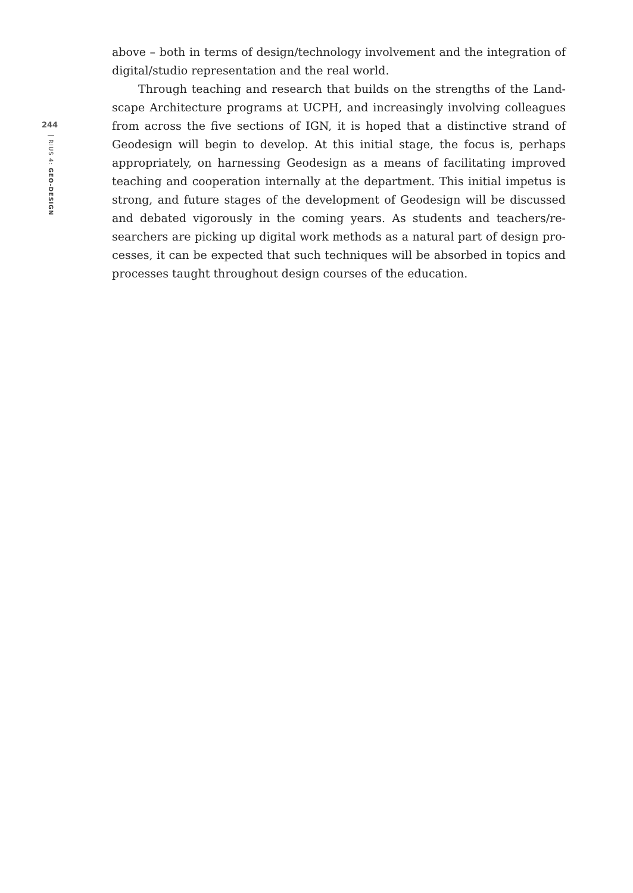244
RIUS 4: GEO-DESIGN
above – both in terms of design/technology involvement and the integration of digital/studio representation and the real world.
Through teaching and research that builds on the strengths of the Land­scape Architecture programs at UCPH, and increasingly involving colleagues from across the five sections of IGN, it is hoped that a distinctive strand of Geodesign will begin to develop. At this initial stage, the focus is, perhaps appropriately, on harnessing Geodesign as a means of facilitating improved teaching and cooperation internally at the department. This initial impetus is strong, and future stages of the development of Geodesign will be discussed and debated vigorously in the coming years. As students and teachers/re­searchers are picking up digital work methods as a natural part of design pro­cesses, it can be expected that such techniques will be absorbed in topics and processes taught throughout design courses of the education.